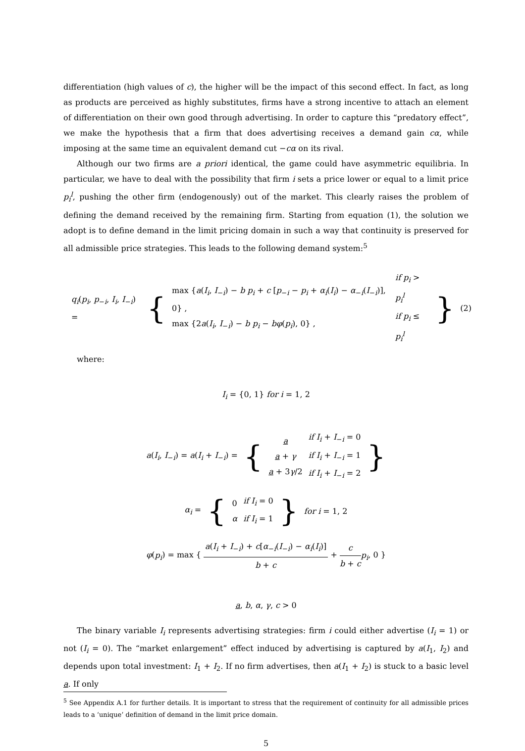differentiation (high values of c), the higher will be the impact of this second effect. In fact, as long as products are perceived as highly substitutes, firms have a strong incentive to attach an element of differentiation on their own good through advertising. In order to capture this “predatory effect”, we make the hypothesis that a firm that does advertising receives a demand gain cα, while imposing at the same time an equivalent demand cut −cα on its rival.
Although our two firms are a priori identical, the game could have asymmetric equilibria. In particular, we have to deal with the possibility that firm i sets a price lower or equal to a limit price p<sub>i</sub><sup>l</sup>, pushing the other firm (endogenously) out of the market. This clearly raises the problem of defining the demand received by the remaining firm. Starting from equation (1), the solution we adopt is to define demand in the limit pricing domain in such a way that continuity is preserved for all admissible price strategies. This leads to the following demand system:<sup>5</sup>
| q<sub>i</sub> ( p<sub>i</sub> , p<sub>−i</sub>, I<sub>i</sub> , I<sub>−i</sub>) = | { | max { a ( I<sub>i</sub> , I<sub>−i</sub>) − b p<sub>i</sub> + c [ p<sub>−i</sub> − p<sub>i</sub> + α<sub>i</sub> ( I<sub>i</sub> ) − α<sub>−i</sub>( I<sub>−i</sub>)], 0} , max {2 a ( I<sub>i</sub> , I<sub>−i</sub>) − b p<sub>i</sub> − bφ ( p<sub>i</sub> ), 0} , | if p<sub>i</sub> > p<sub>i</sub><sup>l</sup> if p<sub>i</sub> ≤ p<sub>i</sub><sup>l</sup> | } | (2) |
where:
I<sub>i</sub> = {0, 1} for i = 1, 2
| a ( I<sub>i</sub> , I<sub>−i</sub>) = a ( I<sub>i</sub> + I<sub>−i</sub>) = | { | a a + γ a + 3 γ /2 | if I<sub>i</sub> + I<sub>−i</sub> = 0 if I<sub>i</sub> + I<sub>−i</sub> = 1 if I<sub>i</sub> + I<sub>−i</sub> = 2 | } |
| α<sub>i</sub> = | { | 0 α | if I<sub>i</sub> = 0 if I<sub>i</sub> = 1 | } | for i = 1, 2 |
φ(p<sub>i</sub>) = max { a(I<sub>i</sub> + I<sub>−i</sub>) + c[α<sub>−i</sub>(I<sub>−i</sub>) − α<sub>i</sub>(I<sub>i</sub>)] b + c + c b + c p<sub>i</sub>, 0 }
a, b, α, γ, c > 0
The binary variable I<sub>i</sub> represents advertising strategies: firm i could either advertise (I<sub>i</sub> = 1) or not (I<sub>i</sub> = 0). The “market enlargement” effect induced by advertising is captured by a(I<sub>1</sub>, I<sub>2</sub>) and depends upon total investment: I<sub>1</sub> + I<sub>2</sub>. If no firm advertises, then a(I<sub>1</sub> + I<sub>2</sub>) is stuck to a basic level a. If only
<sup>5</sup> See Appendix A.1 for further details. It is important to stress that the requirement of continuity for all admissible prices leads to a ‘unique’ definition of demand in the limit price domain.
5